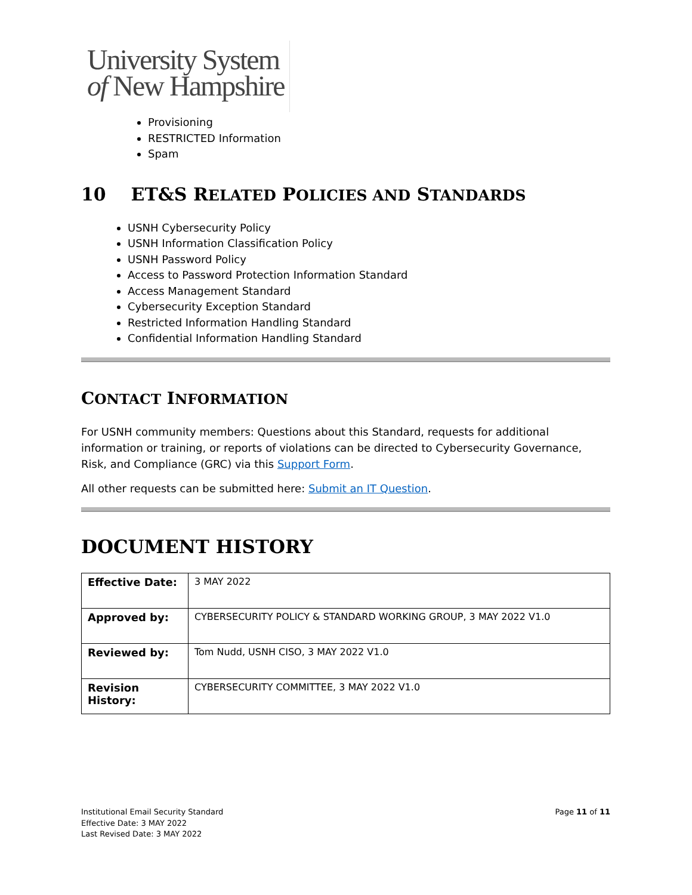University System
of New Hampshire
Provisioning
RESTRICTED Information
Spam
10 ET&S RELATED POLICIES AND STANDARDS
USNH Cybersecurity Policy
USNH Information Classification Policy
USNH Password Policy
Access to Password Protection Information Standard
Access Management Standard
Cybersecurity Exception Standard
Restricted Information Handling Standard
Confidential Information Handling Standard
CONTACT INFORMATION
For USNH community members: Questions about this Standard, requests for additional information or training, or reports of violations can be directed to Cybersecurity Governance, Risk, and Compliance (GRC) via this Support Form.
All other requests can be submitted here: Submit an IT Question.
DOCUMENT HISTORY
| Effective Date: | 3 MAY 2022 |
| Approved by: | CYBERSECURITY POLICY & STANDARD WORKING GROUP, 3 MAY 2022 V1.0 |
| Reviewed by: | Tom Nudd, USNH CISO, 3 MAY 2022 V1.0 |
| Revision History: | CYBERSECURITY COMMITTEE, 3 MAY 2022 V1.0 |
Institutional Email Security Standard
Effective Date: 3 MAY 2022
Last Revised Date: 3 MAY 2022
Page 11 of 11